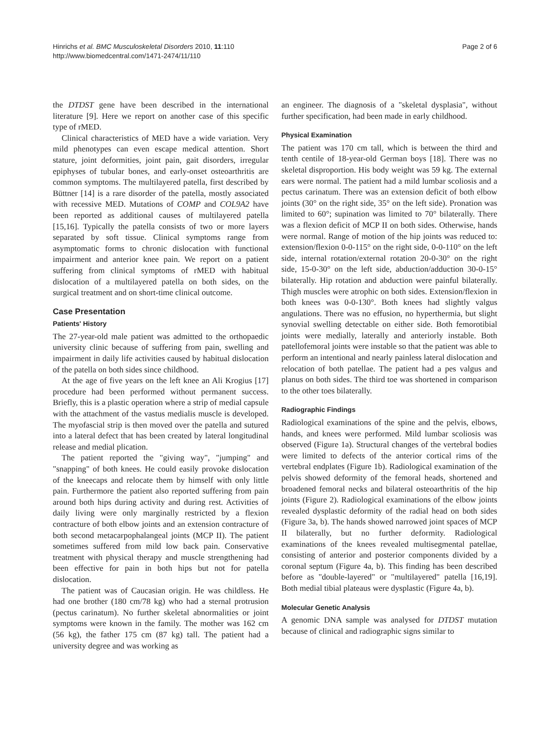Hinrichs et al. BMC Musculoskeletal Disorders 2010, 11:110
http://www.biomedcentral.com/1471-2474/11/110
Page 2 of 6
the DTDST gene have been described in the international literature [9]. Here we report on another case of this specific type of rMED.
Clinical characteristics of MED have a wide variation. Very mild phenotypes can even escape medical attention. Short stature, joint deformities, joint pain, gait disorders, irregular epiphyses of tubular bones, and early-onset osteoarthritis are common symptoms. The multilayered patella, first described by Büttner [14] is a rare disorder of the patella, mostly associated with recessive MED. Mutations of COMP and COL9A2 have been reported as additional causes of multilayered patella [15,16]. Typically the patella consists of two or more layers separated by soft tissue. Clinical symptoms range from asymptomatic forms to chronic dislocation with functional impairment and anterior knee pain. We report on a patient suffering from clinical symptoms of rMED with habitual dislocation of a multilayered patella on both sides, on the surgical treatment and on short-time clinical outcome.
Case Presentation
Patients' History
The 27-year-old male patient was admitted to the orthopaedic university clinic because of suffering from pain, swelling and impairment in daily life activities caused by habitual dislocation of the patella on both sides since childhood.
At the age of five years on the left knee an Ali Krogius [17] procedure had been performed without permanent success. Briefly, this is a plastic operation where a strip of medial capsule with the attachment of the vastus medialis muscle is developed. The myofascial strip is then moved over the patella and sutured into a lateral defect that has been created by lateral longitudinal release and medial plication.
The patient reported the "giving way", "jumping" and "snapping" of both knees. He could easily provoke dislocation of the kneecaps and relocate them by himself with only little pain. Furthermore the patient also reported suffering from pain around both hips during activity and during rest. Activities of daily living were only marginally restricted by a flexion contracture of both elbow joints and an extension contracture of both second metacarpophalangeal joints (MCP II). The patient sometimes suffered from mild low back pain. Conservative treatment with physical therapy and muscle strengthening had been effective for pain in both hips but not for patella dislocation.
The patient was of Caucasian origin. He was childless. He had one brother (180 cm/78 kg) who had a sternal protrusion (pectus carinatum). No further skeletal abnormalities or joint symptoms were known in the family. The mother was 162 cm (56 kg), the father 175 cm (87 kg) tall. The patient had a university degree and was working as
an engineer. The diagnosis of a "skeletal dysplasia", without further specification, had been made in early childhood.
Physical Examination
The patient was 170 cm tall, which is between the third and tenth centile of 18-year-old German boys [18]. There was no skeletal disproportion. His body weight was 59 kg. The external ears were normal. The patient had a mild lumbar scoliosis and a pectus carinatum. There was an extension deficit of both elbow joints (30° on the right side, 35° on the left side). Pronation was limited to 60°; supination was limited to 70° bilaterally. There was a flexion deficit of MCP II on both sides. Otherwise, hands were normal. Range of motion of the hip joints was reduced to: extension/flexion 0-0-115° on the right side, 0-0-110° on the left side, internal rotation/external rotation 20-0-30° on the right side, 15-0-30° on the left side, abduction/adduction 30-0-15° bilaterally. Hip rotation and abduction were painful bilaterally. Thigh muscles were atrophic on both sides. Extension/flexion in both knees was 0-0-130°. Both knees had slightly valgus angulations. There was no effusion, no hyperthermia, but slight synovial swelling detectable on either side. Both femorotibial joints were medially, laterally and anteriorly instable. Both patellofemoral joints were instable so that the patient was able to perform an intentional and nearly painless lateral dislocation and relocation of both patellae. The patient had a pes valgus and planus on both sides. The third toe was shortened in comparison to the other toes bilaterally.
Radiographic Findings
Radiological examinations of the spine and the pelvis, elbows, hands, and knees were performed. Mild lumbar scoliosis was observed (Figure 1a). Structural changes of the vertebral bodies were limited to defects of the anterior cortical rims of the vertebral endplates (Figure 1b). Radiological examination of the pelvis showed deformity of the femoral heads, shortened and broadened femoral necks and bilateral osteoarthritis of the hip joints (Figure 2). Radiological examinations of the elbow joints revealed dysplastic deformity of the radial head on both sides (Figure 3a, b). The hands showed narrowed joint spaces of MCP II bilaterally, but no further deformity. Radiological examinations of the knees revealed multisegmental patellae, consisting of anterior and posterior components divided by a coronal septum (Figure 4a, b). This finding has been described before as "double-layered" or "multilayered" patella [16,19]. Both medial tibial plateaus were dysplastic (Figure 4a, b).
Molecular Genetic Analysis
A genomic DNA sample was analysed for DTDST mutation because of clinical and radiographic signs similar to